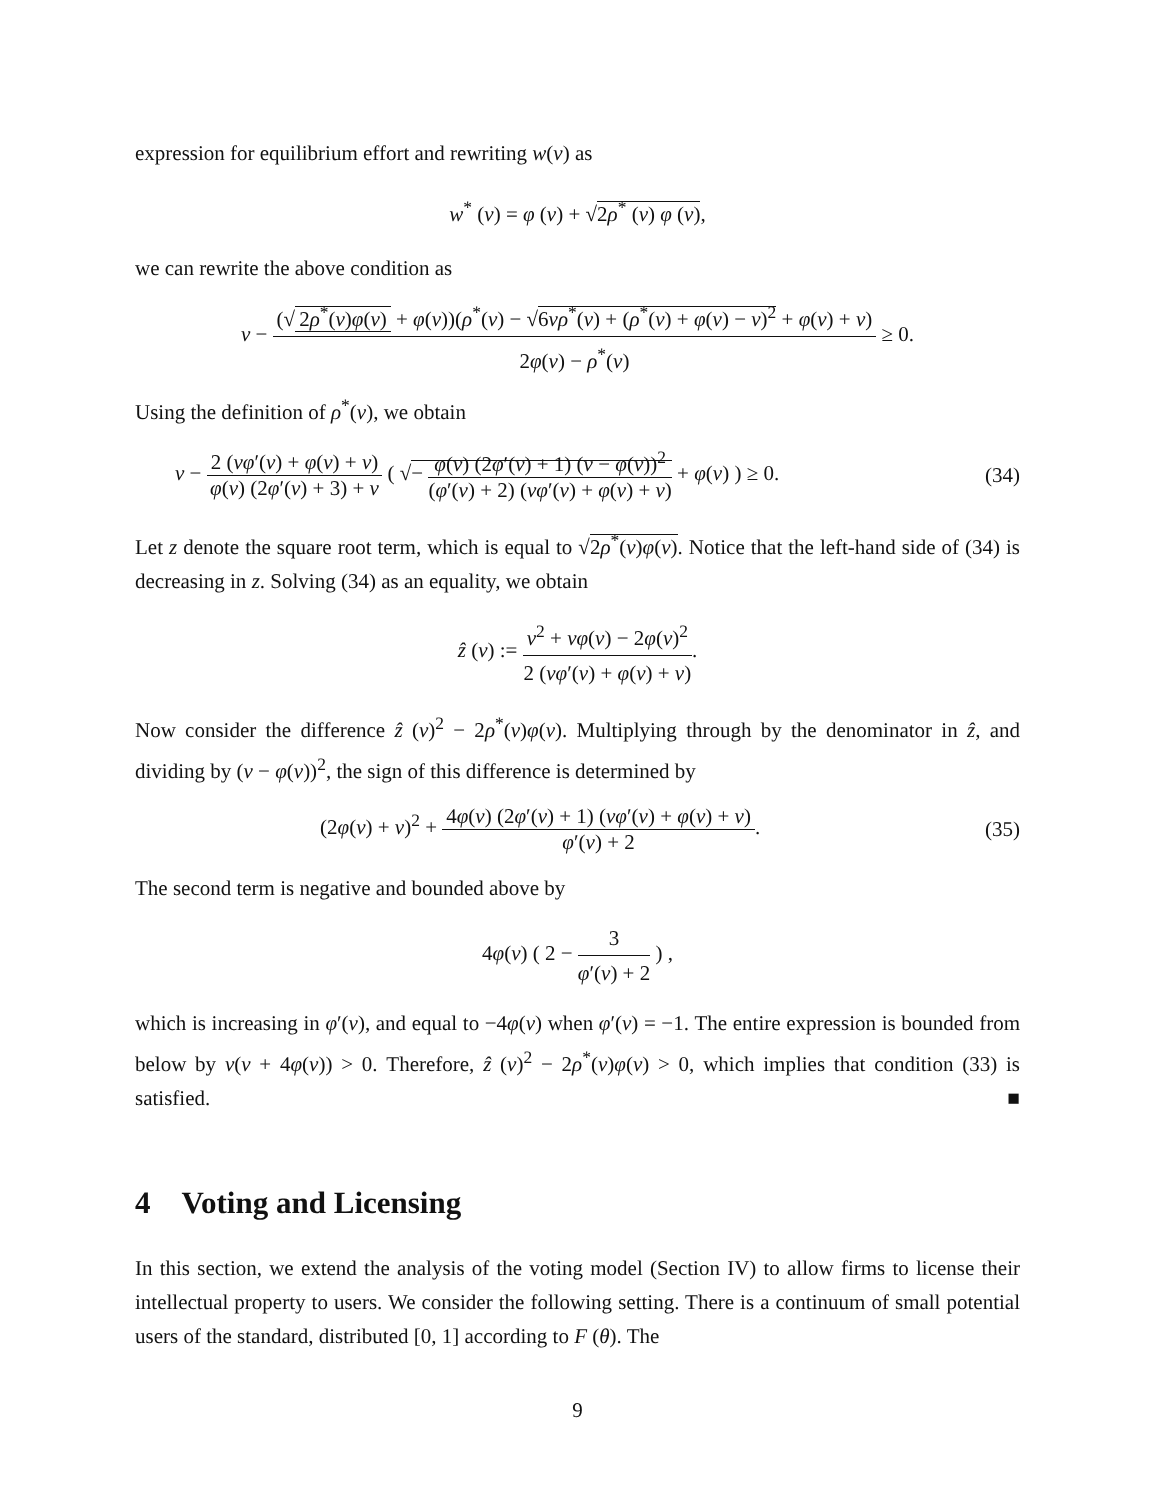expression for equilibrium effort and rewriting w(v) as
w<sup>*</sup> (v) = φ (v) + √2ρ<sup>*</sup> (v) φ (v),
we can rewrite the above condition as
v − (√ 2ρ<sup>*</sup>(v)φ(v) + φ(v))(ρ<sup>*</sup>(v) − √6vρ<sup>*</sup>(v) + (ρ<sup>*</sup>(v) + φ(v) − v)<sup>2</sup> + φ(v) + v) 2φ(v) − ρ<sup>*</sup>(v) ≥ 0.
Using the definition of ρ<sup>*</sup>(v), we obtain
v − 2 (vφ′(v) + φ(v) + v) φ(v) (2φ′(v) + 3) + v ( √− φ(v) (2φ′(v) + 1) (v − φ(v))<sup>2</sup> (φ′(v) + 2) (vφ′(v) + φ(v) + v) + φ(v) ) ≥ 0. (34)
Let z denote the square root term, which is equal to √2ρ<sup>*</sup>(v)φ(v). Notice that the left-hand side of (34) is decreasing in z. Solving (34) as an equality, we obtain
ẑ (v) := v<sup>2</sup> + vφ(v) − 2φ(v)<sup>2</sup> 2 (vφ′(v) + φ(v) + v).
Now consider the difference ẑ (v)<sup>2</sup> − 2ρ<sup>*</sup>(v)φ(v). Multiplying through by the denominator in ẑ, and dividing by (v − φ(v))<sup>2</sup>, the sign of this difference is determined by
(2φ(v) + v)<sup>2</sup> + 4φ(v) (2φ′(v) + 1) (vφ′(v) + φ(v) + v) φ′(v) + 2. (35)
The second term is negative and bounded above by
4φ(v) ( 2 − 3 φ′(v) + 2 ) ,
which is increasing in φ′(v), and equal to −4φ(v) when φ′(v) = −1. The entire expression is bounded from below by v(v + 4φ(v)) > 0. Therefore, ẑ (v)<sup>2</sup> − 2ρ<sup>*</sup>(v)φ(v) > 0, which implies that condition (33) is satisfied. ■
4 Voting and Licensing
In this section, we extend the analysis of the voting model (Section IV) to allow firms to license their intellectual property to users. We consider the following setting. There is a continuum of small potential users of the standard, distributed [0, 1] according to F (θ). The
9